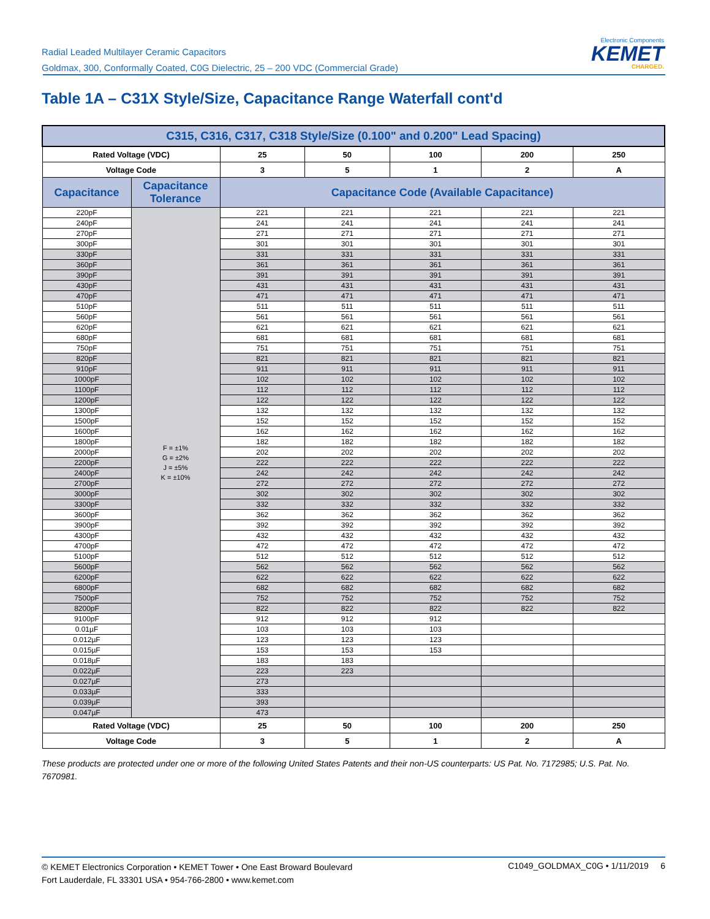Radial Leaded Multilayer Ceramic Capacitors
Goldmax, 300, Conformally Coated, C0G Dielectric, 25 – 200 VDC (Commercial Grade)
Electronic Components
KEMET
CHARGED.
Table 1A – C31X Style/Size, Capacitance Range Waterfall cont'd
| C315, C316, C317, C318 Style/Size (0.100" and 0.200" Lead Spacing) | | | | | | |
| --- | --- | --- | --- | --- | --- | --- |
| Rated Voltage (VDC) | | 25 | 50 | 100 | 200 | 250 |
| Voltage Code | | 3 | 5 | 1 | 2 | A |
| Capacitance | Capacitance Tolerance | Capacitance Code (Available Capacitance) | | | | |
| 220pF | F = ±1% G = ±2% J = ±5% K = ±10% | 221 | 221 | 221 | 221 | 221 |
| 240pF | | 241 | 241 | 241 | 241 | 241 |
| 270pF | | 271 | 271 | 271 | 271 | 271 |
| 300pF | | 301 | 301 | 301 | 301 | 301 |
| 330pF | | 331 | 331 | 331 | 331 | 331 |
| 360pF | | 361 | 361 | 361 | 361 | 361 |
| 390pF | | 391 | 391 | 391 | 391 | 391 |
| 430pF | | 431 | 431 | 431 | 431 | 431 |
| 470pF | | 471 | 471 | 471 | 471 | 471 |
| 510pF | | 511 | 511 | 511 | 511 | 511 |
| 560pF | | 561 | 561 | 561 | 561 | 561 |
| 620pF | | 621 | 621 | 621 | 621 | 621 |
| 680pF | | 681 | 681 | 681 | 681 | 681 |
| 750pF | | 751 | 751 | 751 | 751 | 751 |
| 820pF | | 821 | 821 | 821 | 821 | 821 |
| 910pF | | 911 | 911 | 911 | 911 | 911 |
| 1000pF | | 102 | 102 | 102 | 102 | 102 |
| 1100pF | | 112 | 112 | 112 | 112 | 112 |
| 1200pF | | 122 | 122 | 122 | 122 | 122 |
| 1300pF | | 132 | 132 | 132 | 132 | 132 |
| 1500pF | | 152 | 152 | 152 | 152 | 152 |
| 1600pF | | 162 | 162 | 162 | 162 | 162 |
| 1800pF | | 182 | 182 | 182 | 182 | 182 |
| 2000pF | | 202 | 202 | 202 | 202 | 202 |
| 2200pF | | 222 | 222 | 222 | 222 | 222 |
| 2400pF | | 242 | 242 | 242 | 242 | 242 |
| 2700pF | | 272 | 272 | 272 | 272 | 272 |
| 3000pF | | 302 | 302 | 302 | 302 | 302 |
| 3300pF | | 332 | 332 | 332 | 332 | 332 |
| 3600pF | | 362 | 362 | 362 | 362 | 362 |
| 3900pF | | 392 | 392 | 392 | 392 | 392 |
| 4300pF | | 432 | 432 | 432 | 432 | 432 |
| 4700pF | | 472 | 472 | 472 | 472 | 472 |
| 5100pF | | 512 | 512 | 512 | 512 | 512 |
| 5600pF | | 562 | 562 | 562 | 562 | 562 |
| 6200pF | | 622 | 622 | 622 | 622 | 622 |
| 6800pF | | 682 | 682 | 682 | 682 | 682 |
| 7500pF | | 752 | 752 | 752 | 752 | 752 |
| 8200pF | | 822 | 822 | 822 | 822 | 822 |
| 9100pF | | 912 | 912 | 912 | | |
| 0.01µF | | 103 | 103 | 103 | | |
| 0.012µF | | 123 | 123 | 123 | | |
| 0.015µF | | 153 | 153 | 153 | | |
| 0.018µF | | 183 | 183 | | | |
| 0.022µF | | 223 | 223 | | | |
| 0.027µF | | 273 | | | | |
| 0.033µF | | 333 | | | | |
| 0.039µF | | 393 | | | | |
| 0.047µF | | 473 | | | | |
| Rated Voltage (VDC) | | 25 | 50 | 100 | 200 | 250 |
| Voltage Code | | 3 | 5 | 1 | 2 | A |
These products are protected under one or more of the following United States Patents and their non-US counterparts: US Pat. No. 7172985; U.S. Pat. No. 7670981.
© KEMET Electronics Corporation • KEMET Tower • One East Broward Boulevard
Fort Lauderdale, FL 33301 USA • 954-766-2800 • www.kemet.com
C1049_GOLDMAX_C0G • 1/11/2019 6